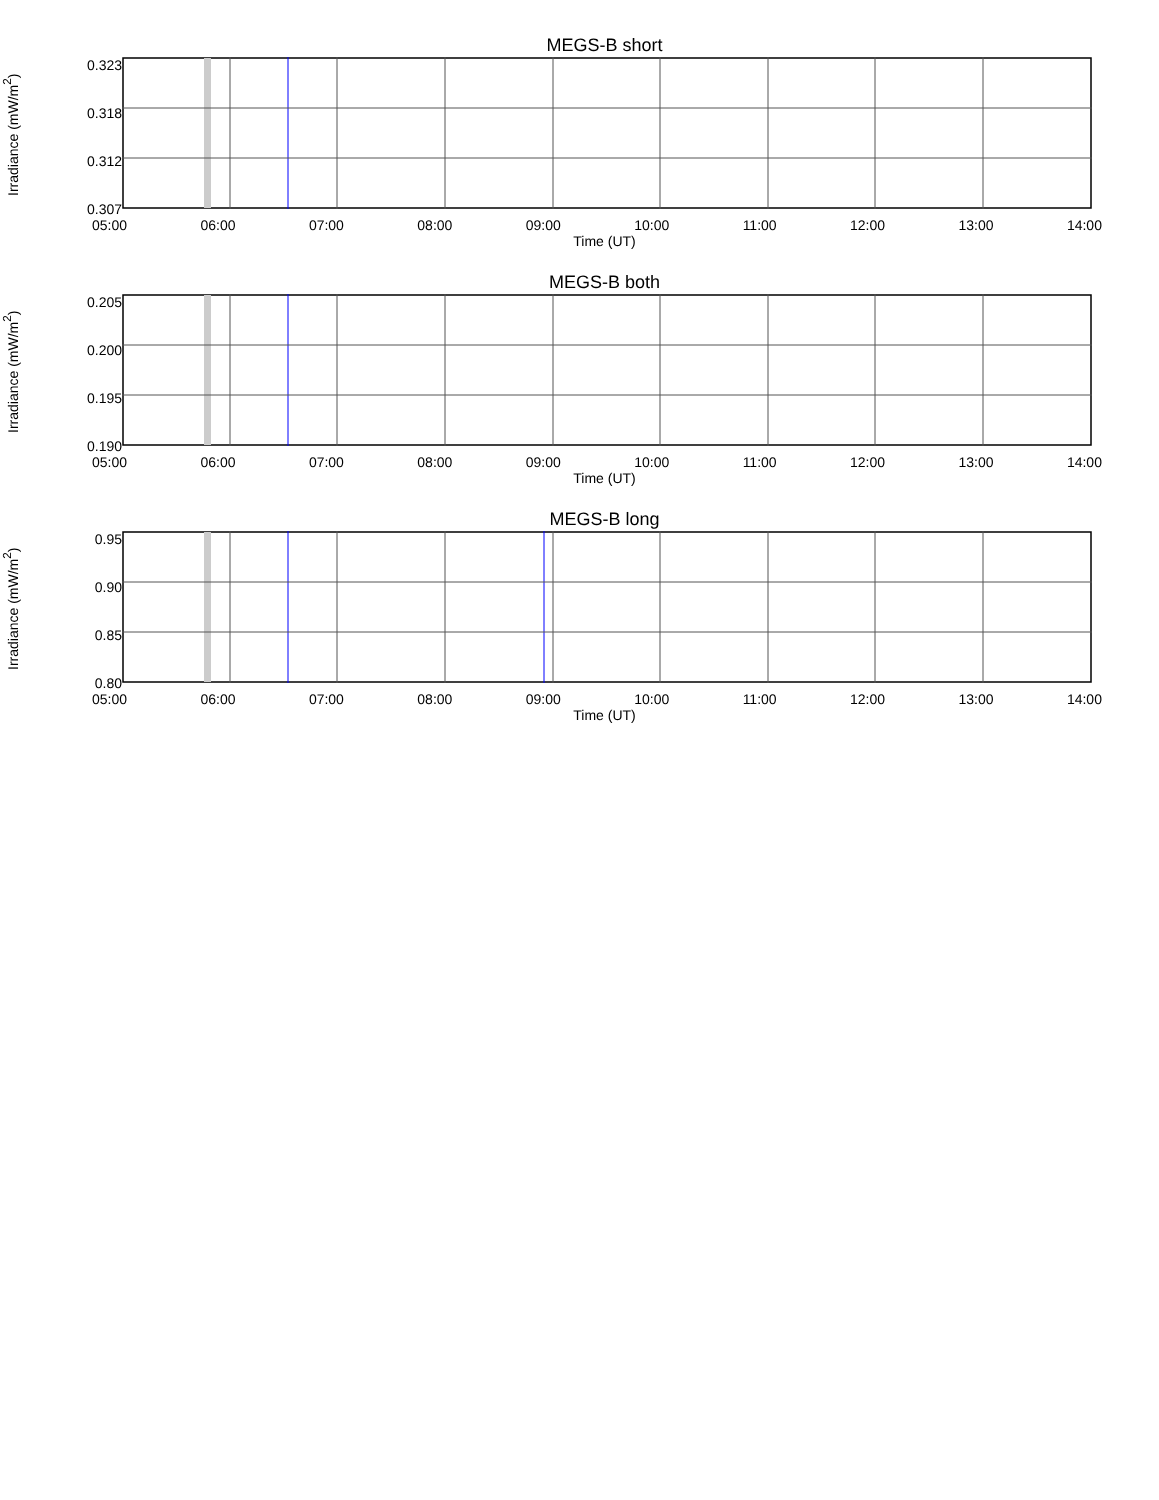MEGS-B short
Irradiance (mW/m<sup>2</sup>)
0.323
0.318
0.312
0.307
05:00 06:00 07:00 08:00 09:00 10:00 11:00 12:00 13:00 14:00
Time (UT)
MEGS-B both
Irradiance (mW/m<sup>2</sup>)
0.205
0.200
0.195
0.190
05:00 06:00 07:00 08:00 09:00 10:00 11:00 12:00 13:00 14:00
Time (UT)
MEGS-B long
Irradiance (mW/m<sup>2</sup>)
0.95
0.90
0.85
0.80
05:00 06:00 07:00 08:00 09:00 10:00 11:00 12:00 13:00 14:00
Time (UT)